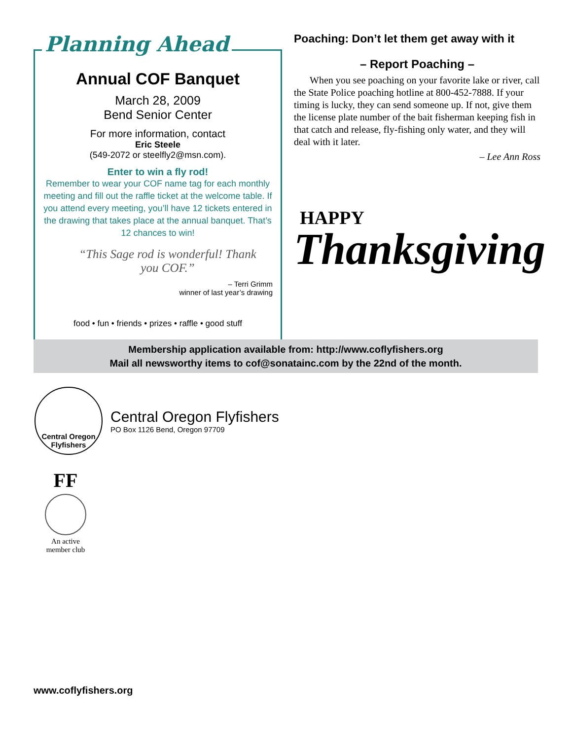Planning Ahead
Annual COF Banquet
March 28, 2009
Bend Senior Center
For more information, contact
Eric Steele
(549-2072 or steelfly2@msn.com).
Enter to win a fly rod!
Remember to wear your COF name tag for each monthly meeting and fill out the raffle ticket at the welcome table. If you attend every meeting, you’ll have 12 tickets entered in the drawing that takes place at the annual banquet. That’s 12 chances to win!
“This Sage rod is wonderful! Thank you COF.”
– Terri Grimm
winner of last year’s drawing
food • fun • friends • prizes • raffle • good stuff
Poaching: Don’t let them get away with it
– Report Poaching –
When you see poaching on your favorite lake or river, call the State Police poaching hotline at 800-452-7888. If your timing is lucky, they can send someone up. If not, give them the license plate number of the bait fisherman keeping fish in that catch and release, fly-fishing only water, and they will deal with it later.
– Lee Ann Ross
HAPPY
Thanksgiving
Membership application available from: http://www.coflyfishers.org
Mail all newsworthy items to cof@sonatainc.com by the 22nd of the month.
Central Oregon
Flyfishers
Central Oregon Flyfishers
PO Box 1126 Bend, Oregon 97709
FF
An active member club
www.coflyfishers.org